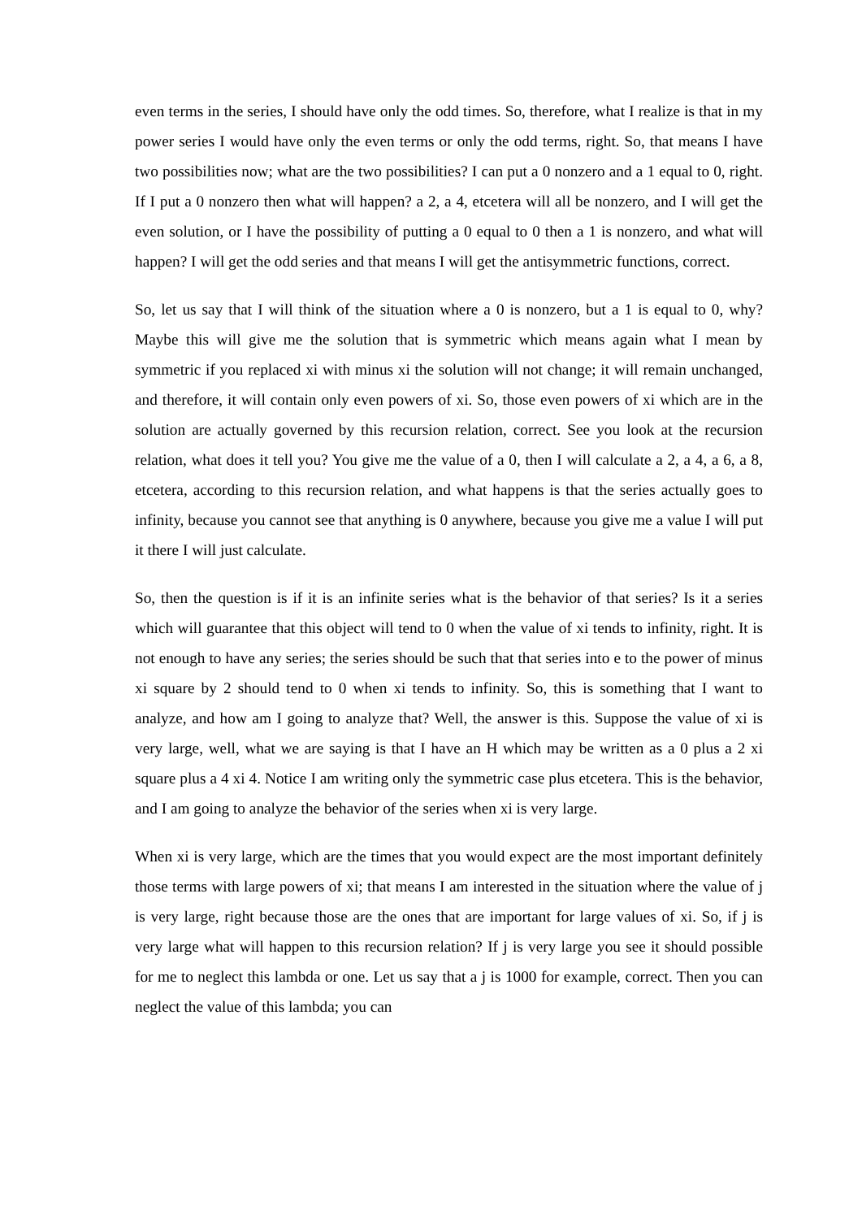even terms in the series, I should have only the odd times. So, therefore, what I realize is that in my power series I would have only the even terms or only the odd terms, right. So, that means I have two possibilities now; what are the two possibilities? I can put a 0 nonzero and a 1 equal to 0, right. If I put a 0 nonzero then what will happen? a 2, a 4, etcetera will all be nonzero, and I will get the even solution, or I have the possibility of putting a 0 equal to 0 then a 1 is nonzero, and what will happen? I will get the odd series and that means I will get the antisymmetric functions, correct.
So, let us say that I will think of the situation where a 0 is nonzero, but a 1 is equal to 0, why? Maybe this will give me the solution that is symmetric which means again what I mean by symmetric if you replaced xi with minus xi the solution will not change; it will remain unchanged, and therefore, it will contain only even powers of xi. So, those even powers of xi which are in the solution are actually governed by this recursion relation, correct. See you look at the recursion relation, what does it tell you? You give me the value of a 0, then I will calculate a 2, a 4, a 6, a 8, etcetera, according to this recursion relation, and what happens is that the series actually goes to infinity, because you cannot see that anything is 0 anywhere, because you give me a value I will put it there I will just calculate.
So, then the question is if it is an infinite series what is the behavior of that series? Is it a series which will guarantee that this object will tend to 0 when the value of xi tends to infinity, right. It is not enough to have any series; the series should be such that that series into e to the power of minus xi square by 2 should tend to 0 when xi tends to infinity. So, this is something that I want to analyze, and how am I going to analyze that? Well, the answer is this. Suppose the value of xi is very large, well, what we are saying is that I have an H which may be written as a 0 plus a 2 xi square plus a 4 xi 4. Notice I am writing only the symmetric case plus etcetera. This is the behavior, and I am going to analyze the behavior of the series when xi is very large.
When xi is very large, which are the times that you would expect are the most important definitely those terms with large powers of xi; that means I am interested in the situation where the value of j is very large, right because those are the ones that are important for large values of xi. So, if j is very large what will happen to this recursion relation? If j is very large you see it should possible for me to neglect this lambda or one. Let us say that a j is 1000 for example, correct. Then you can neglect the value of this lambda; you can